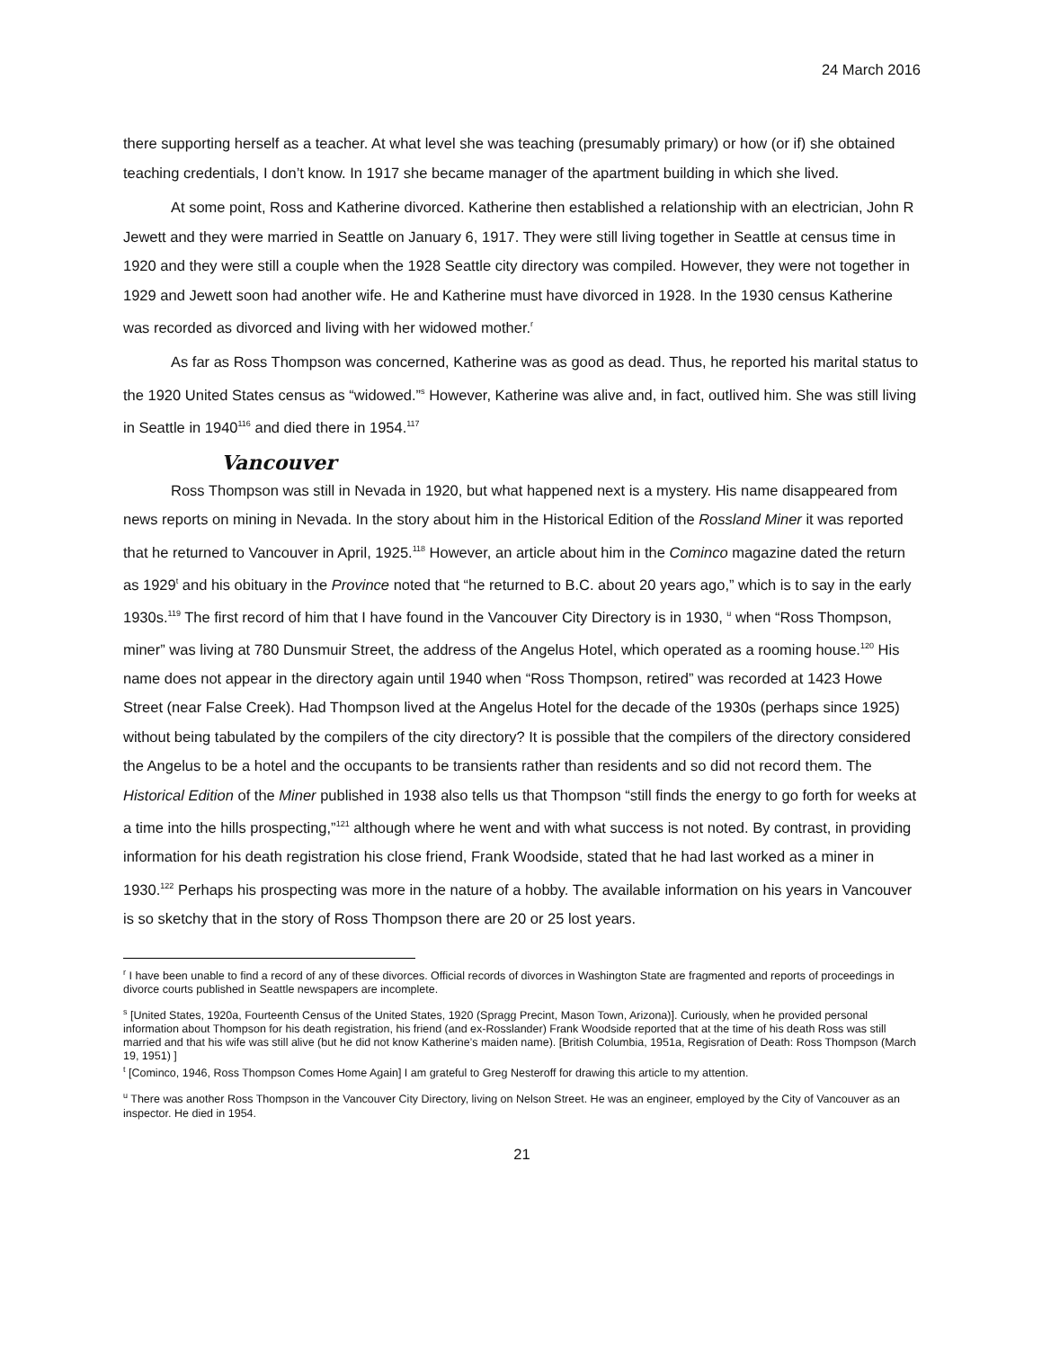24 March 2016
there supporting herself as a teacher. At what level she was teaching (presumably primary) or how (or if) she obtained teaching credentials, I don’t know. In 1917 she became manager of the apartment building in which she lived.
At some point, Ross and Katherine divorced. Katherine then established a relationship with an electrician, John R Jewett and they were married in Seattle on January 6, 1917. They were still living together in Seattle at census time in 1920 and they were still a couple when the 1928 Seattle city directory was compiled. However, they were not together in 1929 and Jewett soon had another wife. He and Katherine must have divorced in 1928. In the 1930 census Katherine was recorded as divorced and living with her widowed mother.<sup>r</sup>
As far as Ross Thompson was concerned, Katherine was as good as dead. Thus, he reported his marital status to the 1920 United States census as “widowed.”<sup>s</sup> However, Katherine was alive and, in fact, outlived him. She was still living in Seattle in 1940<sup>116</sup> and died there in 1954.<sup>117</sup>
Vancouver
Ross Thompson was still in Nevada in 1920, but what happened next is a mystery. His name disappeared from news reports on mining in Nevada. In the story about him in the Historical Edition of the Rossland Miner it was reported that he returned to Vancouver in April, 1925.<sup>118</sup> However, an article about him in the Cominco magazine dated the return as 1929<sup>t</sup> and his obituary in the Province noted that “he returned to B.C. about 20 years ago,” which is to say in the early 1930s.<sup>119</sup> The first record of him that I have found in the Vancouver City Directory is in 1930, <sup>u</sup> when “Ross Thompson, miner” was living at 780 Dunsmuir Street, the address of the Angelus Hotel, which operated as a rooming house.<sup>120</sup> His name does not appear in the directory again until 1940 when “Ross Thompson, retired” was recorded at 1423 Howe Street (near False Creek). Had Thompson lived at the Angelus Hotel for the decade of the 1930s (perhaps since 1925) without being tabulated by the compilers of the city directory? It is possible that the compilers of the directory considered the Angelus to be a hotel and the occupants to be transients rather than residents and so did not record them. The Historical Edition of the Miner published in 1938 also tells us that Thompson “still finds the energy to go forth for weeks at a time into the hills prospecting,”<sup>121</sup> although where he went and with what success is not noted. By contrast, in providing information for his death registration his close friend, Frank Woodside, stated that he had last worked as a miner in 1930.<sup>122</sup> Perhaps his prospecting was more in the nature of a hobby. The available information on his years in Vancouver is so sketchy that in the story of Ross Thompson there are 20 or 25 lost years.
<sup>r</sup> I have been unable to find a record of any of these divorces. Official records of divorces in Washington State are fragmented and reports of proceedings in divorce courts published in Seattle newspapers are incomplete.
<sup>s</sup> [United States, 1920a, Fourteenth Census of the United States, 1920 (Spragg Precint, Mason Town, Arizona)]. Curiously, when he provided personal information about Thompson for his death registration, his friend (and ex-Rosslander) Frank Woodside reported that at the time of his death Ross was still married and that his wife was still alive (but he did not know Katherine’s maiden name). [British Columbia, 1951a, Regisration of Death: Ross Thompson (March 19, 1951) ]
<sup>t</sup> [Cominco, 1946, Ross Thompson Comes Home Again] I am grateful to Greg Nesteroff for drawing this article to my attention.
<sup>u</sup> There was another Ross Thompson in the Vancouver City Directory, living on Nelson Street. He was an engineer, employed by the City of Vancouver as an inspector. He died in 1954.
21